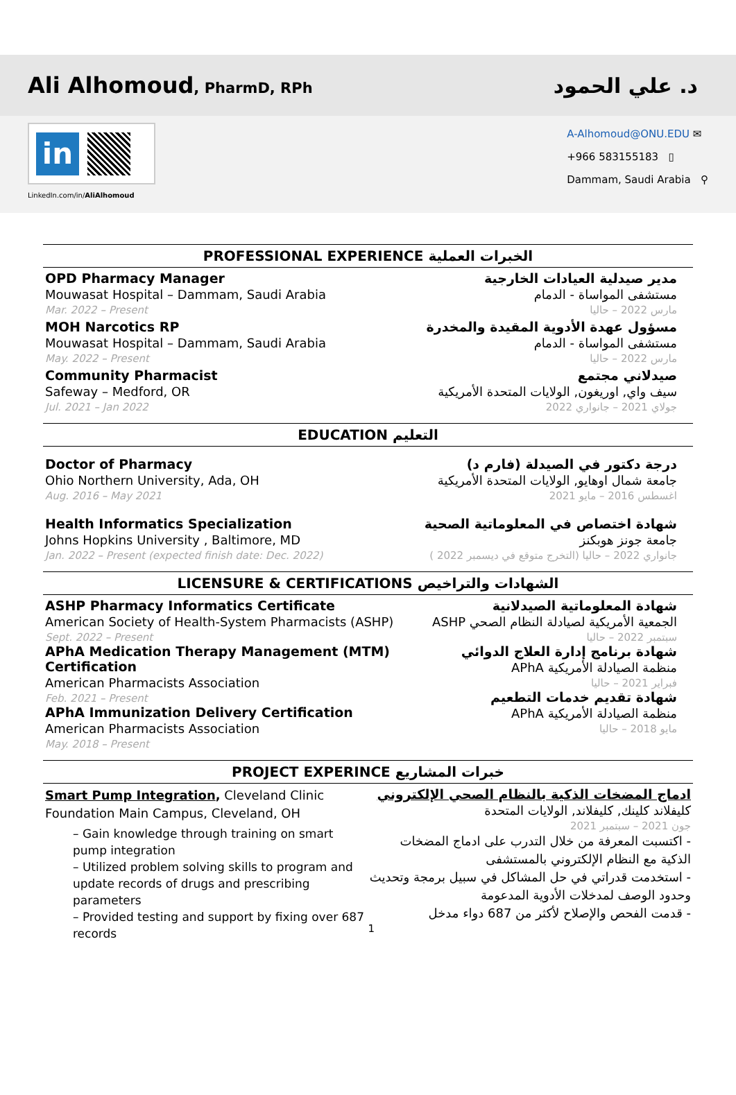Ali Alhomoud, PharmD, RPh
د. علي الحمود
in
LinkedIn.com/in/AliAlhomoud
A-Alhomoud@ONU.EDU ✉
+966 583155183 ▯
Dammam, Saudi Arabia ⚲
PROFESSIONAL EXPERIENCE الخبرات العملية
OPD Pharmacy Manager
Mouwasat Hospital – Dammam, Saudi Arabia
Mar. 2022 – Present
مدير صيدلية العيادات الخارجية
مستشفى المواساة - الدمام
مارس 2022 – حاليا
MOH Narcotics RP
Mouwasat Hospital – Dammam, Saudi Arabia
May. 2022 – Present
مسؤول عهدة الأدوية المقيدة والمخدرة
مستشفى المواساة - الدمام
مارس 2022 – حاليا
Community Pharmacist
Safeway – Medford, OR
Jul. 2021 – Jan 2022
صيدلاني مجتمع
سيف واي, اوريغون, الولايات المتحدة الأمريكية
جولاي 2021 – جانواري 2022
EDUCATION التعليم
Doctor of Pharmacy
Ohio Northern University, Ada, OH
Aug. 2016 – May 2021
درجة دكتور في الصيدلة (فارم د)
جامعة شمال اوهايو, الولايات المتحدة الأمريكية
اغسطس 2016 – مايو 2021
Health Informatics Specialization
Johns Hopkins University , Baltimore, MD
Jan. 2022 – Present (expected finish date: Dec. 2022)
شهادة اختصاص في المعلوماتية الصحية
جامعة جونز هوبكنز
جانواري 2022 – حاليا (التخرج متوقع في ديسمبر 2022 )
LICENSURE & CERTIFICATIONS الشهادات والتراخيص
ASHP Pharmacy Informatics Certificate
American Society of Health-System Pharmacists (ASHP)
Sept. 2022 – Present
APhA Medication Therapy Management (MTM) Certification
American Pharmacists Association
Feb. 2021 – Present
APhA Immunization Delivery Certification
American Pharmacists Association
May. 2018 – Present
شهادة المعلوماتية الصيدلانية
الجمعية الأمريكية لصيادلة النظام الصحي ASHP
سبتمبر 2022 – حاليا
شهادة برنامج إدارة العلاج الدوائي
منظمة الصيادلة الأمريكية APhA
فبراير 2021 – حاليا
شهادة تقديم خدمات التطعيم
منظمة الصيادلة الأمريكية APhA
مايو 2018 – حاليا
PROJECT EXPERINCE خبرات المشاريع
Smart Pump Integration, Cleveland Clinic
Foundation Main Campus, Cleveland, OH
– Gain knowledge through training on smart pump integration
– Utilized problem solving skills to program and update records of drugs and prescribing parameters
– Provided testing and support by fixing over 687 records
ادماج المضخات الذكية بالنظام الصحي الإلكتروني
كليفلاند كلينك, كليفلاند, الولايات المتحدة
جون 2021 – سبتمبر 2021
- اكتسبت المعرفة من خلال التدرب على ادماج المضخات الذكية مع النظام الإلكتروني بالمستشفى
- استخدمت قدراتي في حل المشاكل في سبيل برمجة وتحديث وحدود الوصف لمدخلات الأدوية المدعومة
- قدمت الفحص والإصلاح لأكثر من 687 دواء مدخل
1